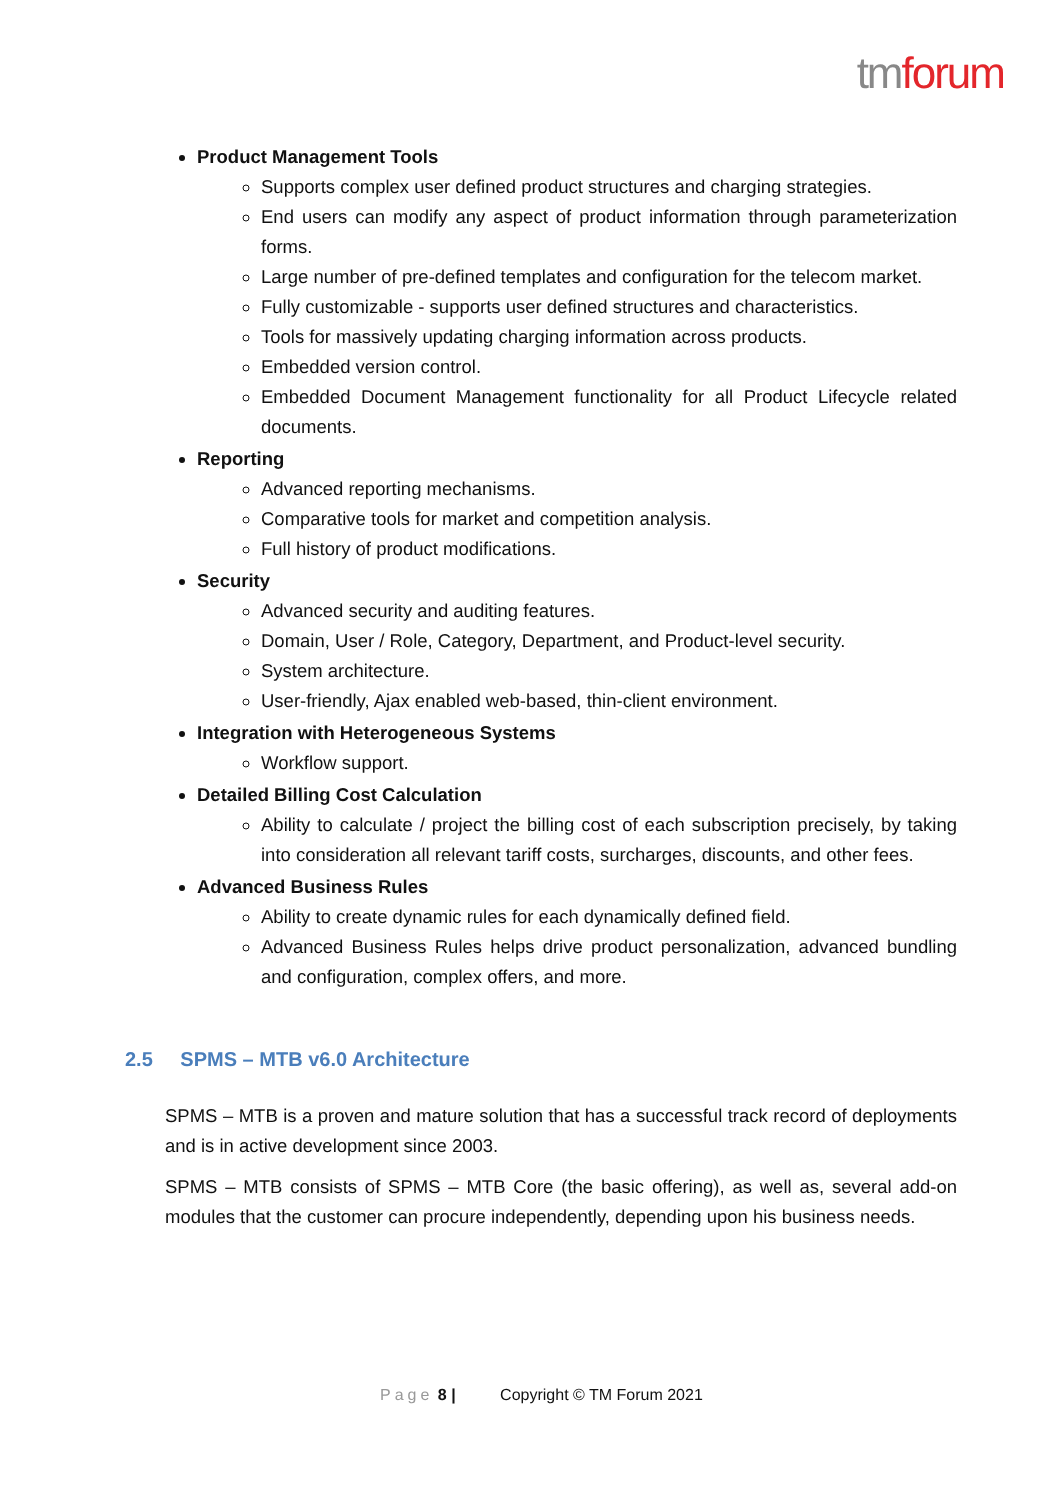tm forum
Product Management Tools
Supports complex user defined product structures and charging strategies.
End users can modify any aspect of product information through parameterization forms.
Large number of pre-defined templates and configuration for the telecom market.
Fully customizable - supports user defined structures and characteristics.
Tools for massively updating charging information across products.
Embedded version control.
Embedded Document Management functionality for all Product Lifecycle related documents.
Reporting
Advanced reporting mechanisms.
Comparative tools for market and competition analysis.
Full history of product modifications.
Security
Advanced security and auditing features.
Domain, User / Role, Category, Department, and Product-level security.
System architecture.
User-friendly, Ajax enabled web-based, thin-client environment.
Integration with Heterogeneous Systems
Workflow support.
Detailed Billing Cost Calculation
Ability to calculate / project the billing cost of each subscription precisely, by taking into consideration all relevant tariff costs, surcharges, discounts, and other fees.
Advanced Business Rules
Ability to create dynamic rules for each dynamically defined field.
Advanced Business Rules helps drive product personalization, advanced bundling and configuration, complex offers, and more.
2.5 SPMS – MTB v6.0 Architecture
SPMS – MTB is a proven and mature solution that has a successful track record of deployments and is in active development since 2003.
SPMS – MTB consists of SPMS – MTB Core (the basic offering), as well as, several add-on modules that the customer can procure independently, depending upon his business needs.
Page 8 | Copyright © TM Forum 2021